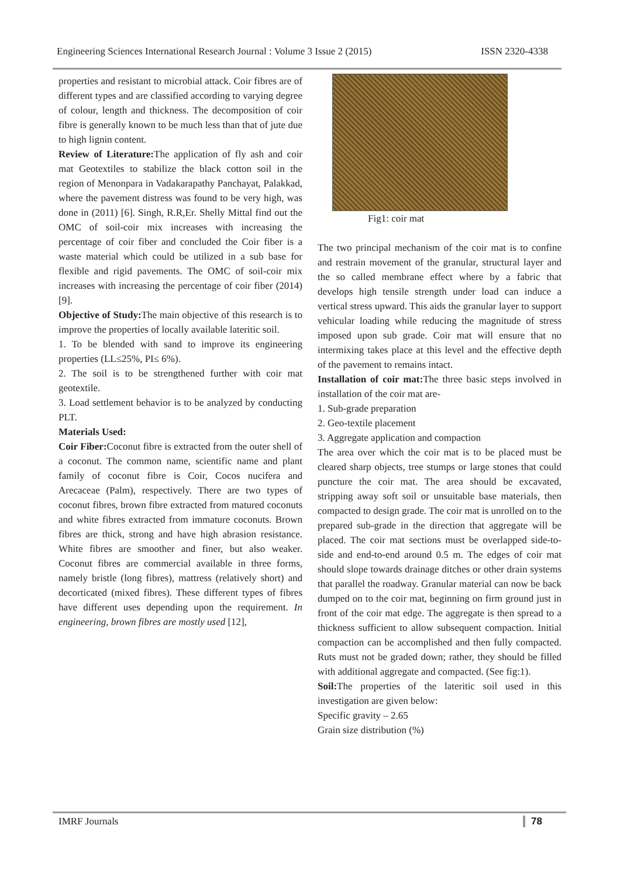Engineering Sciences International Research Journal : Volume 3 Issue 2 (2015) ISSN 2320-4338
properties and resistant to microbial attack. Coir fibres are of different types and are classified according to varying degree of colour, length and thickness. The decomposition of coir fibre is generally known to be much less than that of jute due to high lignin content.
Review of Literature: The application of fly ash and coir mat Geotextiles to stabilize the black cotton soil in the region of Menonpara in Vadakarapathy Panchayat, Palakkad, where the pavement distress was found to be very high, was done in (2011) [6]. Singh, R.R,Er. Shelly Mittal find out the OMC of soil-coir mix increases with increasing the percentage of coir fiber and concluded the Coir fiber is a waste material which could be utilized in a sub base for flexible and rigid pavements. The OMC of soil-coir mix increases with increasing the percentage of coir fiber (2014) [9].
Objective of Study: The main objective of this research is to improve the properties of locally available lateritic soil.
1. To be blended with sand to improve its engineering properties (LL≤25%, PI≤ 6%).
2. The soil is to be strengthened further with coir mat geotextile.
3. Load settlement behavior is to be analyzed by conducting PLT.
Materials Used:
Coir Fiber: Coconut fibre is extracted from the outer shell of a coconut. The common name, scientific name and plant family of coconut fibre is Coir, Cocos nucifera and Arecaceae (Palm), respectively. There are two types of coconut fibres, brown fibre extracted from matured coconuts and white fibres extracted from immature coconuts. Brown fibres are thick, strong and have high abrasion resistance. White fibres are smoother and finer, but also weaker. Coconut fibres are commercial available in three forms, namely bristle (long fibres), mattress (relatively short) and decorticated (mixed fibres). These different types of fibres have different uses depending upon the requirement. In engineering, brown fibres are mostly used [12],
Fig1: coir mat
The two principal mechanism of the coir mat is to confine and restrain movement of the granular, structural layer and the so called membrane effect where by a fabric that develops high tensile strength under load can induce a vertical stress upward. This aids the granular layer to support vehicular loading while reducing the magnitude of stress imposed upon sub grade. Coir mat will ensure that no intermixing takes place at this level and the effective depth of the pavement to remains intact.
Installation of coir mat: The three basic steps involved in installation of the coir mat are-
1. Sub-grade preparation
2. Geo-textile placement
3. Aggregate application and compaction
The area over which the coir mat is to be placed must be cleared sharp objects, tree stumps or large stones that could puncture the coir mat. The area should be excavated, stripping away soft soil or unsuitable base materials, then compacted to design grade. The coir mat is unrolled on to the prepared sub-grade in the direction that aggregate will be placed. The coir mat sections must be overlapped side-to-side and end-to-end around 0.5 m. The edges of coir mat should slope towards drainage ditches or other drain systems that parallel the roadway. Granular material can now be back dumped on to the coir mat, beginning on firm ground just in front of the coir mat edge. The aggregate is then spread to a thickness sufficient to allow subsequent compaction. Initial compaction can be accomplished and then fully compacted. Ruts must not be graded down; rather, they should be filled with additional aggregate and compacted. (See fig:1).
Soil: The properties of the lateritic soil used in this investigation are given below:
Specific gravity – 2.65
Grain size distribution (%)
IMRF Journals 78